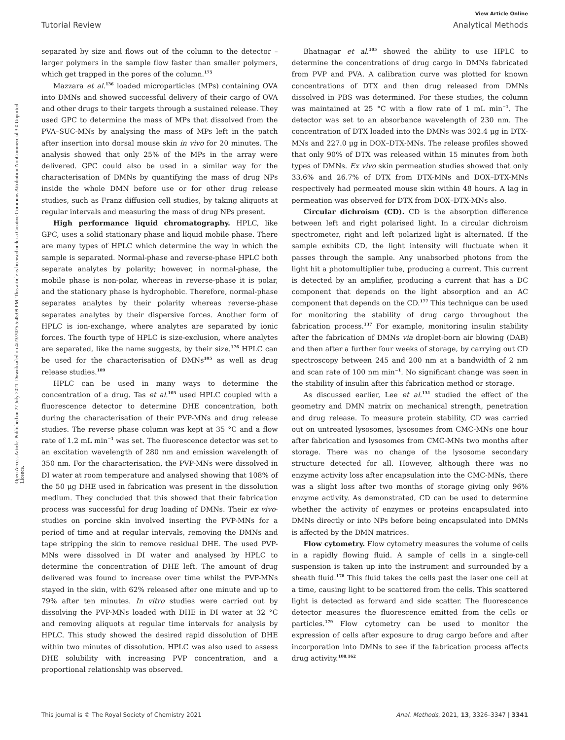View Article Online
Tutorial Review Analytical Methods
Open Access Article. Published on 27 July 2021. Downloaded on 4/23/2025 5:45:09 PM. This article is licensed under a Creative Commons Attribution-NonCommercial 3.0 Unported Licence.
separated by size and flows out of the column to the detector – larger polymers in the sample flow faster than smaller polymers, which get trapped in the pores of the column.<sup>175</sup>
Mazzara et al.<sup>136</sup> loaded microparticles (MPs) containing OVA into DMNs and showed successful delivery of their cargo of OVA and other drugs to their targets through a sustained release. They used GPC to determine the mass of MPs that dissolved from the PVA–SUC-MNs by analysing the mass of MPs left in the patch after insertion into dorsal mouse skin in vivo for 20 minutes. The analysis showed that only 25% of the MPs in the array were delivered. GPC could also be used in a similar way for the characterisation of DMNs by quantifying the mass of drug NPs inside the whole DMN before use or for other drug release studies, such as Franz diffusion cell studies, by taking aliquots at regular intervals and measuring the mass of drug NPs present.
High performance liquid chromatography. HPLC, like GPC, uses a solid stationary phase and liquid mobile phase. There are many types of HPLC which determine the way in which the sample is separated. Normal-phase and reverse-phase HPLC both separate analytes by polarity; however, in normal-phase, the mobile phase is non-polar, whereas in reverse-phase it is polar, and the stationary phase is hydrophobic. Therefore, normal-phase separates analytes by their polarity whereas reverse-phase separates analytes by their dispersive forces. Another form of HPLC is ion-exchange, where analytes are separated by ionic forces. The fourth type of HPLC is size-exclusion, where analytes are separated, like the name suggests, by their size.<sup>176</sup> HPLC can be used for the characterisation of DMNs<sup>105</sup> as well as drug release studies.<sup>109</sup>
HPLC can be used in many ways to determine the concentration of a drug. Tas et al.<sup>103</sup> used HPLC coupled with a fluorescence detector to determine DHE concentration, both during the characterisation of their PVP-MNs and drug release studies. The reverse phase column was kept at 35 °C and a flow rate of 1.2 mL min<sup>−1</sup> was set. The fluorescence detector was set to an excitation wavelength of 280 nm and emission wavelength of 350 nm. For the characterisation, the PVP-MNs were dissolved in DI water at room temperature and analysed showing that 108% of the 50 μg DHE used in fabrication was present in the dissolution medium. They concluded that this showed that their fabrication process was successful for drug loading of DMNs. Their ex vivo-studies on porcine skin involved inserting the PVP-MNs for a period of time and at regular intervals, removing the DMNs and tape stripping the skin to remove residual DHE. The used PVP-MNs were dissolved in DI water and analysed by HPLC to determine the concentration of DHE left. The amount of drug delivered was found to increase over time whilst the PVP-MNs stayed in the skin, with 62% released after one minute and up to 79% after ten minutes. In vitro studies were carried out by dissolving the PVP-MNs loaded with DHE in DI water at 32 °C and removing aliquots at regular time intervals for analysis by HPLC. This study showed the desired rapid dissolution of DHE within two minutes of dissolution. HPLC was also used to assess DHE solubility with increasing PVP concentration, and a proportional relationship was observed.
Bhatnagar et al.<sup>105</sup> showed the ability to use HPLC to determine the concentrations of drug cargo in DMNs fabricated from PVP and PVA. A calibration curve was plotted for known concentrations of DTX and then drug released from DMNs dissolved in PBS was determined. For these studies, the column was maintained at 25 °C with a flow rate of 1 mL min<sup>−1</sup>. The detector was set to an absorbance wavelength of 230 nm. The concentration of DTX loaded into the DMNs was 302.4 μg in DTX-MNs and 227.0 μg in DOX–DTX-MNs. The release profiles showed that only 90% of DTX was released within 15 minutes from both types of DMNs. Ex vivo skin permeation studies showed that only 33.6% and 26.7% of DTX from DTX-MNs and DOX–DTX-MNs respectively had permeated mouse skin within 48 hours. A lag in permeation was observed for DTX from DOX–DTX-MNs also.
Circular dichroism (CD). CD is the absorption difference between left and right polarised light. In a circular dichroism spectrometer, right and left polarized light is alternated. If the sample exhibits CD, the light intensity will fluctuate when it passes through the sample. Any unabsorbed photons from the light hit a photomultiplier tube, producing a current. This current is detected by an amplifier, producing a current that has a DC component that depends on the light absorption and an AC component that depends on the CD.<sup>177</sup> This technique can be used for monitoring the stability of drug cargo throughout the fabrication process.<sup>137</sup> For example, monitoring insulin stability after the fabrication of DMNs via droplet-born air blowing (DAB) and then after a further four weeks of storage, by carrying out CD spectroscopy between 245 and 200 nm at a bandwidth of 2 nm and scan rate of 100 nm min<sup>−1</sup>. No significant change was seen in the stability of insulin after this fabrication method or storage.
As discussed earlier, Lee et al.<sup>131</sup> studied the effect of the geometry and DMN matrix on mechanical strength, penetration and drug release. To measure protein stability, CD was carried out on untreated lysosomes, lysosomes from CMC-MNs one hour after fabrication and lysosomes from CMC-MNs two months after storage. There was no change of the lysosome secondary structure detected for all. However, although there was no enzyme activity loss after encapsulation into the CMC-MNs, there was a slight loss after two months of storage giving only 96% enzyme activity. As demonstrated, CD can be used to determine whether the activity of enzymes or proteins encapsulated into DMNs directly or into NPs before being encapsulated into DMNs is affected by the DMN matrices.
Flow cytometry. Flow cytometry measures the volume of cells in a rapidly flowing fluid. A sample of cells in a single-cell suspension is taken up into the instrument and surrounded by a sheath fluid.<sup>178</sup> This fluid takes the cells past the laser one cell at a time, causing light to be scattered from the cells. This scattered light is detected as forward and side scatter. The fluorescence detector measures the fluorescence emitted from the cells or particles.<sup>179</sup> Flow cytometry can be used to monitor the expression of cells after exposure to drug cargo before and after incorporation into DMNs to see if the fabrication process affects drug activity.<sup>108,162</sup>
This journal is © The Royal Society of Chemistry 2021 Anal. Methods, 2021, 13, 3326–3347 | 3341